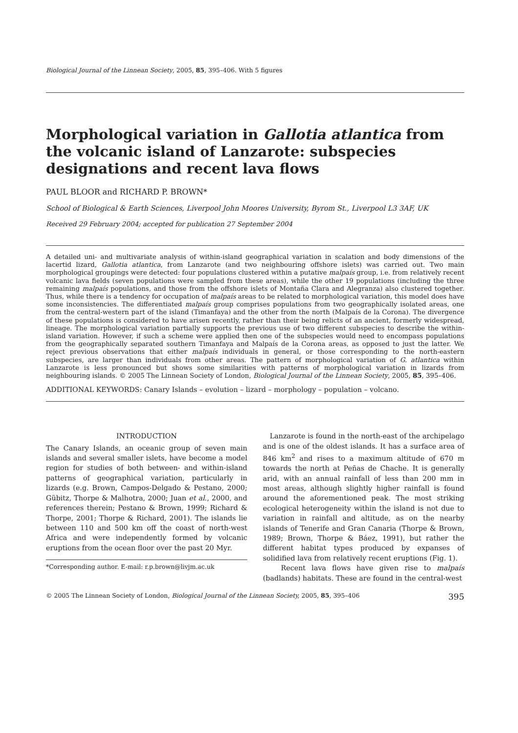Biological Journal of the Linnean Society, 2005, 85, 395–406. With 5 figures
Morphological variation in Gallotia atlantica from the volcanic island of Lanzarote: subspecies designations and recent lava flows
PAUL BLOOR and RICHARD P. BROWN*
School of Biological & Earth Sciences, Liverpool John Moores University, Byrom St., Liverpool L3 3AF, UK
Received 29 February 2004; accepted for publication 27 September 2004
A detailed uni- and multivariate analysis of within-island geographical variation in scalation and body dimensions of the lacertid lizard, Gallotia atlantica, from Lanzarote (and two neighbouring offshore islets) was carried out. Two main morphological groupings were detected: four populations clustered within a putative malpaís group, i.e. from relatively recent volcanic lava fields (seven populations were sampled from these areas), while the other 19 populations (including the three remaining malpaís populations, and those from the offshore islets of Montaña Clara and Alegranza) also clustered together. Thus, while there is a tendency for occupation of malpaís areas to be related to morphological variation, this model does have some inconsistencies. The differentiated malpaís group comprises populations from two geographically isolated areas, one from the central-western part of the island (Timanfaya) and the other from the north (Malpaís de la Corona). The divergence of these populations is considered to have arisen recently, rather than their being relicts of an ancient, formerly widespread, lineage. The morphological variation partially supports the previous use of two different subspecies to describe the within-island variation. However, if such a scheme were applied then one of the subspecies would need to encompass populations from the geographically separated southern Timanfaya and Malpaís de la Corona areas, as opposed to just the latter. We reject previous observations that either malpaís individuals in general, or those corresponding to the north-eastern subspecies, are larger than individuals from other areas. The pattern of morphological variation of G. atlantica within Lanzarote is less pronounced but shows some similarities with patterns of morphological variation in lizards from neighbouring islands. © 2005 The Linnean Society of London, Biological Journal of the Linnean Society, 2005, 85, 395–406.
ADDITIONAL KEYWORDS: Canary Islands – evolution – lizard – morphology – population – volcano.
INTRODUCTION
The Canary Islands, an oceanic group of seven main islands and several smaller islets, have become a model region for studies of both between- and within-island patterns of geographical variation, particularly in lizards (e.g. Brown, Campos-Delgado & Pestano, 2000; Gübitz, Thorpe & Malhotra, 2000; Juan et al., 2000, and references therein; Pestano & Brown, 1999; Richard & Thorpe, 2001; Thorpe & Richard, 2001). The islands lie between 110 and 500 km off the coast of north-west Africa and were independently formed by volcanic eruptions from the ocean floor over the past 20 Myr.
*Corresponding author. E-mail: r.p.brown@livjm.ac.uk
Lanzarote is found in the north-east of the archipelago and is one of the oldest islands. It has a surface area of 846 km<sup>2</sup> and rises to a maximum altitude of 670 m towards the north at Peñas de Chache. It is generally arid, with an annual rainfall of less than 200 mm in most areas, although slightly higher rainfall is found around the aforementioned peak. The most striking ecological heterogeneity within the island is not due to variation in rainfall and altitude, as on the nearby islands of Tenerife and Gran Canaria (Thorpe & Brown, 1989; Brown, Thorpe & Báez, 1991), but rather the different habitat types produced by expanses of solidified lava from relatively recent eruptions (Fig. 1).
Recent lava flows have given rise to malpaís (badlands) habitats. These are found in the central-west
© 2005 The Linnean Society of London, Biological Journal of the Linnean Society, 2005, 85, 395–406 395